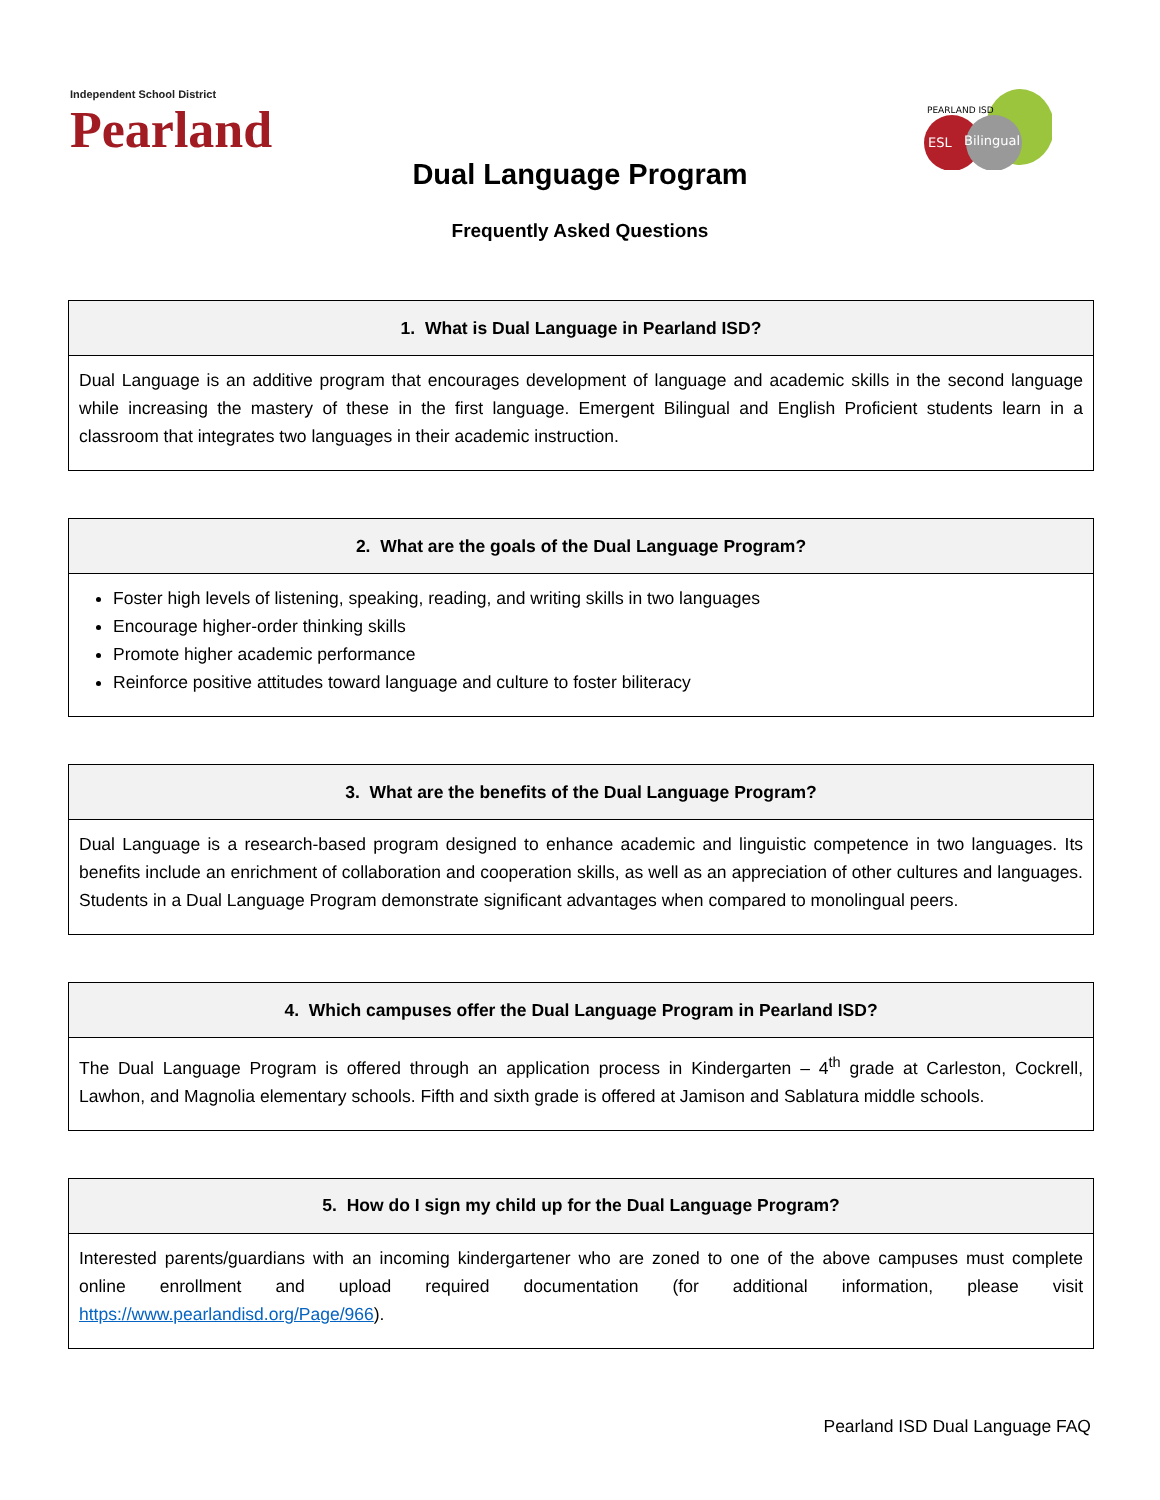Independent School District
Pearland
ESL
Bilingual
PEARLAND ISD
Dual Language Program
Frequently Asked Questions
| 1. What is Dual Language in Pearland ISD? |
| --- |
| Dual Language is an additive program that encourages development of language and academic skills in the second language while increasing the mastery of these in the first language. Emergent Bilingual and English Proficient students learn in a classroom that integrates two languages in their academic instruction. |
| 2. What are the goals of the Dual Language Program? |
| --- |
| Foster high levels of listening, speaking, reading, and writing skills in two languages Encourage higher-order thinking skills Promote higher academic performance Reinforce positive attitudes toward language and culture to foster biliteracy |
| 3. What are the benefits of the Dual Language Program? |
| --- |
| Dual Language is a research-based program designed to enhance academic and linguistic competence in two languages. Its benefits include an enrichment of collaboration and cooperation skills, as well as an appreciation of other cultures and languages. Students in a Dual Language Program demonstrate significant advantages when compared to monolingual peers. |
| 4. Which campuses offer the Dual Language Program in Pearland ISD? |
| --- |
| The Dual Language Program is offered through an application process in Kindergarten – 4<sup>th</sup> grade at Carleston, Cockrell, Lawhon, and Magnolia elementary schools. Fifth and sixth grade is offered at Jamison and Sablatura middle schools. |
| 5. How do I sign my child up for the Dual Language Program? |
| --- |
| Interested parents/guardians with an incoming kindergartener who are zoned to one of the above campuses must complete online enrollment and upload required documentation (for additional information, please visit https://www.pearlandisd.org/Page/966 ). |
Pearland ISD Dual Language FAQ